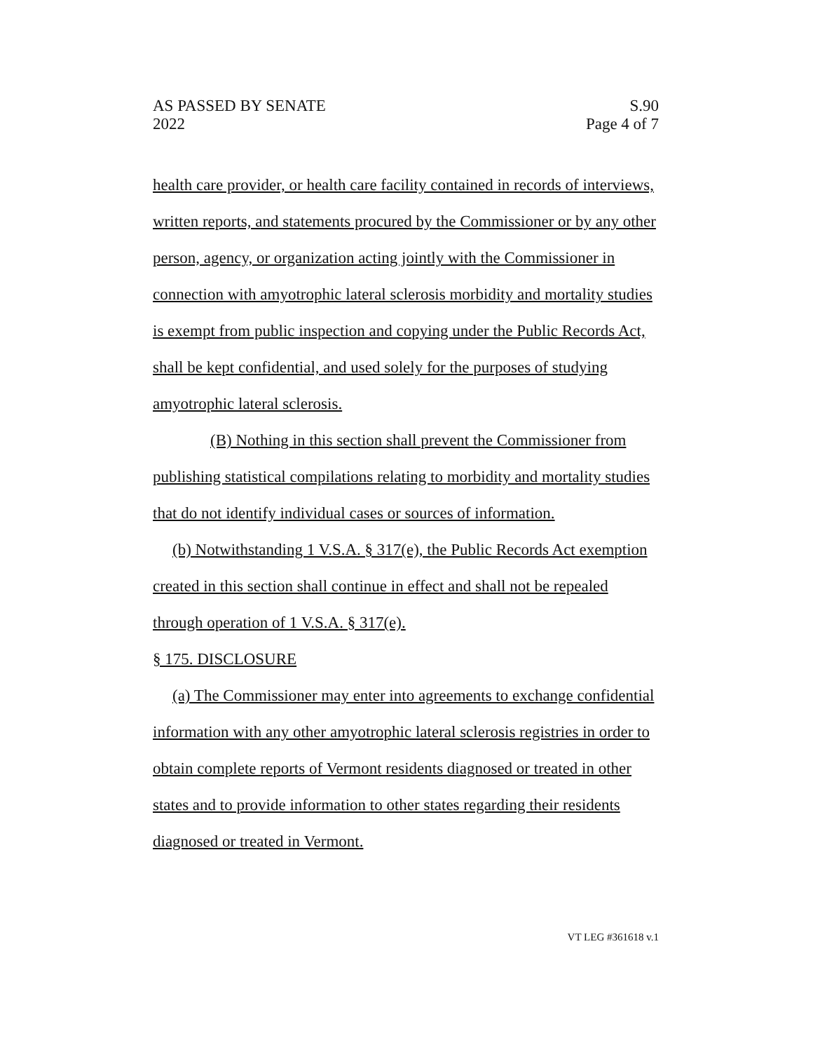AS PASSED BY SENATE
2022
S.90
Page 4 of 7
health care provider, or health care facility contained in records of interviews, written reports, and statements procured by the Commissioner or by any other person, agency, or organization acting jointly with the Commissioner in connection with amyotrophic lateral sclerosis morbidity and mortality studies is exempt from public inspection and copying under the Public Records Act, shall be kept confidential, and used solely for the purposes of studying amyotrophic lateral sclerosis.
(B) Nothing in this section shall prevent the Commissioner from publishing statistical compilations relating to morbidity and mortality studies that do not identify individual cases or sources of information.
(b) Notwithstanding 1 V.S.A. § 317(e), the Public Records Act exemption created in this section shall continue in effect and shall not be repealed through operation of 1 V.S.A. § 317(e).
§ 175. DISCLOSURE
(a) The Commissioner may enter into agreements to exchange confidential information with any other amyotrophic lateral sclerosis registries in order to obtain complete reports of Vermont residents diagnosed or treated in other states and to provide information to other states regarding their residents diagnosed or treated in Vermont.
VT LEG #361618 v.1